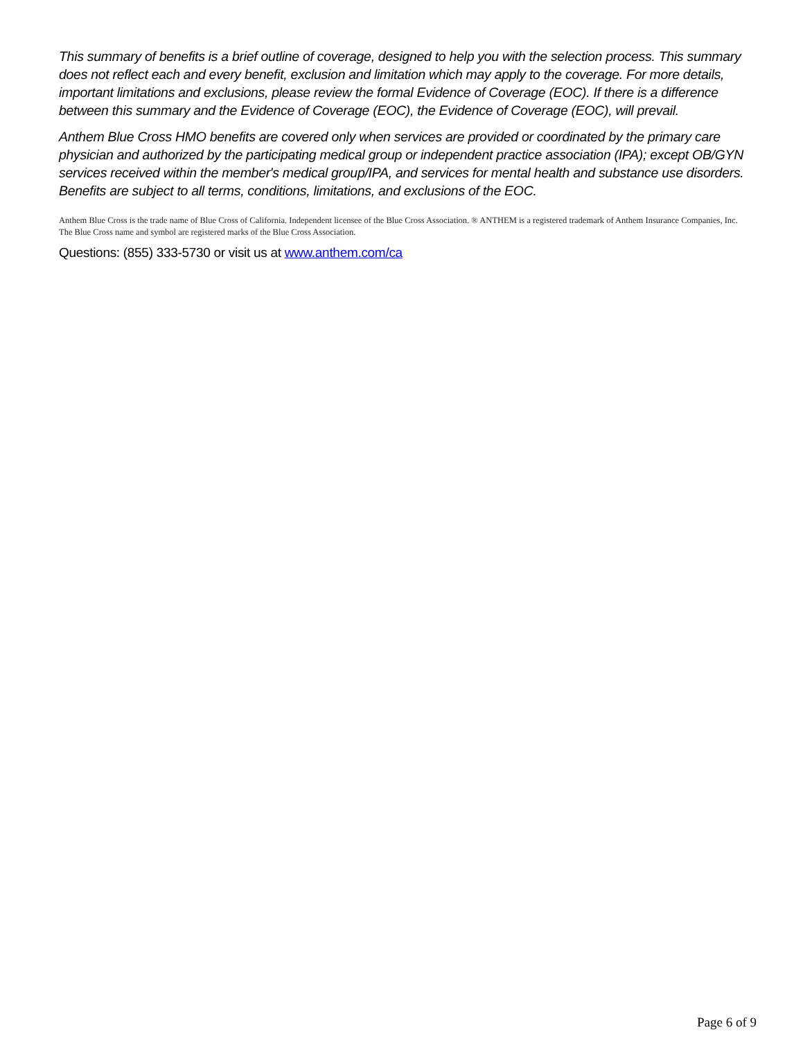This summary of benefits is a brief outline of coverage, designed to help you with the selection process. This summary does not reflect each and every benefit, exclusion and limitation which may apply to the coverage. For more details, important limitations and exclusions, please review the formal Evidence of Coverage (EOC). If there is a difference between this summary and the Evidence of Coverage (EOC), the Evidence of Coverage (EOC), will prevail.
Anthem Blue Cross HMO benefits are covered only when services are provided or coordinated by the primary care physician and authorized by the participating medical group or independent practice association (IPA); except OB/GYN services received within the member's medical group/IPA, and services for mental health and substance use disorders. Benefits are subject to all terms, conditions, limitations, and exclusions of the EOC.
Anthem Blue Cross is the trade name of Blue Cross of California. Independent licensee of the Blue Cross Association. ® ANTHEM is a registered trademark of Anthem Insurance Companies, Inc. The Blue Cross name and symbol are registered marks of the Blue Cross Association.
Questions: (855) 333-5730 or visit us at www.anthem.com/ca
Page 6 of 9